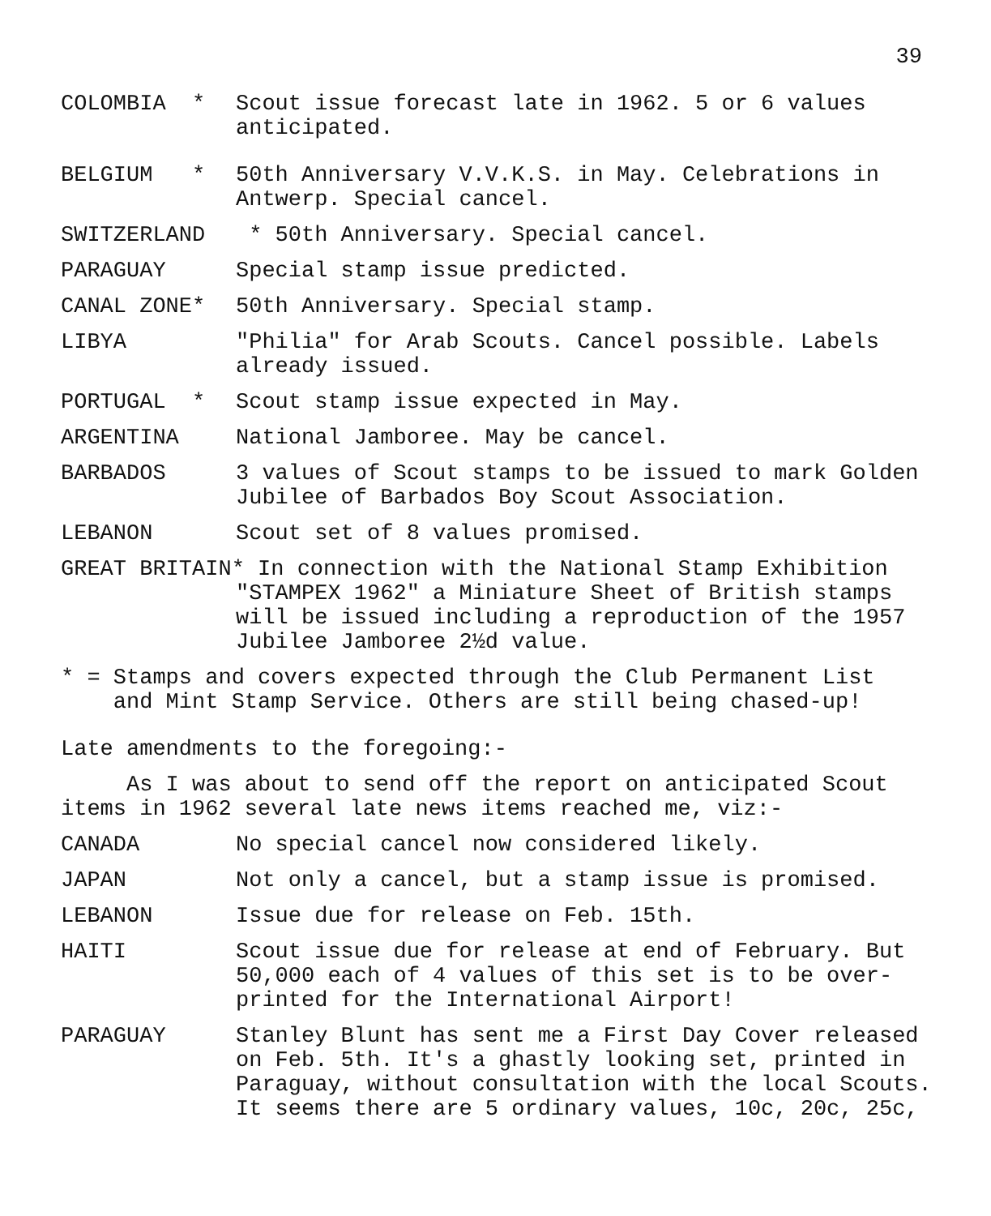39
COLOMBIA *
Scout issue forecast late in 1962. 5 or 6 values anticipated.
BELGIUM *
50th Anniversary V.V.K.S. in May. Celebrations in Antwerp. Special cancel.
SWITZERLAND
* 50th Anniversary. Special cancel.
PARAGUAY
Special stamp issue predicted.
CANAL ZONE*
50th Anniversary. Special stamp.
LIBYA
"Philia" for Arab Scouts. Cancel possible. Labels already issued.
PORTUGAL *
Scout stamp issue expected in May.
ARGENTINA
National Jamboree. May be cancel.
BARBADOS
3 values of Scout stamps to be issued to mark Golden Jubilee of Barbados Boy Scout Association.
LEBANON
Scout set of 8 values promised.
GREAT BRITAIN* In connection with the National Stamp Exhibition
"STAMPEX 1962" a Miniature Sheet of British stamps will be issued including a reproduction of the 1957 Jubilee Jamboree 2½d value.
* = Stamps and covers expected through the Club Permanent List
and Mint Stamp Service. Others are still being chased-up!
Late amendments to the foregoing:-
As I was about to send off the report on anticipated Scout items in 1962 several late news items reached me, viz:-
CANADA
No special cancel now considered likely.
JAPAN
Not only a cancel, but a stamp issue is promised.
LEBANON
Issue due for release on Feb. 15th.
HAITI
Scout issue due for release at end of February. But 50,000 each of 4 values of this set is to be over-printed for the International Airport!
PARAGUAY
Stanley Blunt has sent me a First Day Cover released on Feb. 5th. It's a ghastly looking set, printed in Paraguay, without consultation with the local Scouts. It seems there are 5 ordinary values, 10c, 20c, 25c,